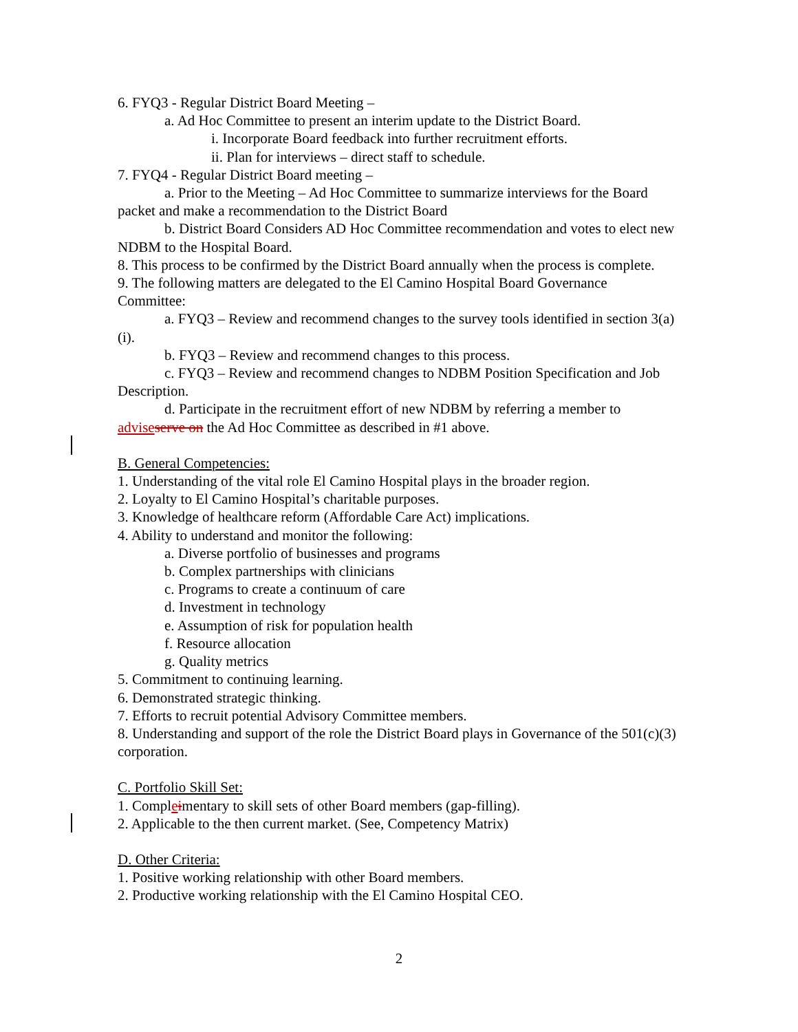6. FYQ3 - Regular District Board Meeting –
a. Ad Hoc Committee to present an interim update to the District Board.
i. Incorporate Board feedback into further recruitment efforts.
ii. Plan for interviews – direct staff to schedule.
7. FYQ4 - Regular District Board meeting –
a. Prior to the Meeting – Ad Hoc Committee to summarize interviews for the Board packet and make a recommendation to the District Board
b. District Board Considers AD Hoc Committee recommendation and votes to elect new NDBM to the Hospital Board.
8. This process to be confirmed by the District Board annually when the process is complete.
9. The following matters are delegated to the El Camino Hospital Board Governance Committee:
a. FYQ3 – Review and recommend changes to the survey tools identified in section 3(a)(i).
b. FYQ3 – Review and recommend changes to this process.
c. FYQ3 – Review and recommend changes to NDBM Position Specification and Job Description.
d. Participate in the recruitment effort of new NDBM by referring a member to advise serve on the Ad Hoc Committee as described in #1 above.
B. General Competencies:
1. Understanding of the vital role El Camino Hospital plays in the broader region.
2. Loyalty to El Camino Hospital’s charitable purposes.
3. Knowledge of healthcare reform (Affordable Care Act) implications.
4. Ability to understand and monitor the following:
a. Diverse portfolio of businesses and programs
b. Complex partnerships with clinicians
c. Programs to create a continuum of care
d. Investment in technology
e. Assumption of risk for population health
f. Resource allocation
g. Quality metrics
5. Commitment to continuing learning.
6. Demonstrated strategic thinking.
7. Efforts to recruit potential Advisory Committee members.
8. Understanding and support of the role the District Board plays in Governance of the 501(c)(3) corporation.
C. Portfolio Skill Set:
1. Compleimentary to skill sets of other Board members (gap-filling).
2. Applicable to the then current market. (See, Competency Matrix)
D. Other Criteria:
1. Positive working relationship with other Board members.
2. Productive working relationship with the El Camino Hospital CEO.
2